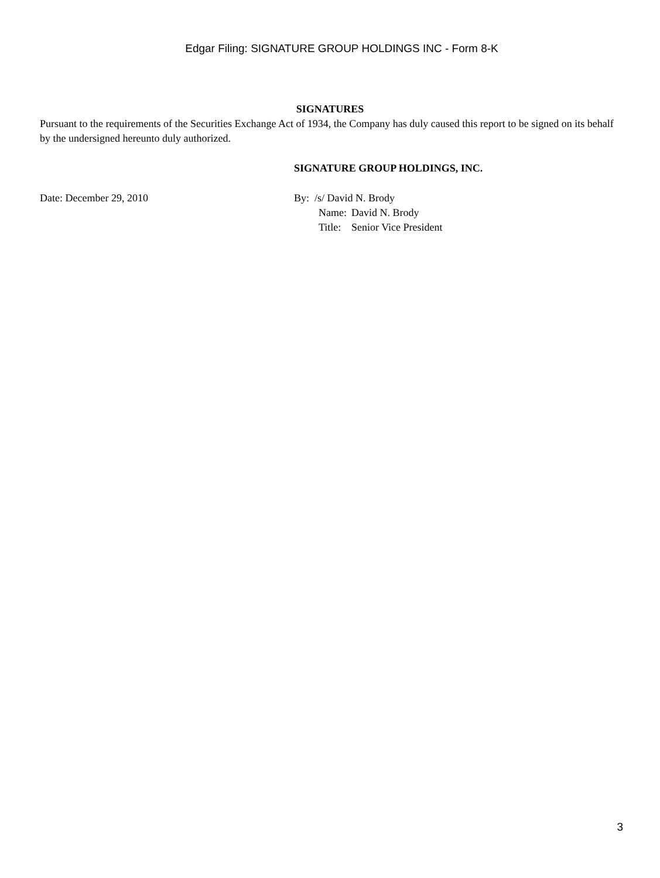Edgar Filing: SIGNATURE GROUP HOLDINGS INC - Form 8-K
SIGNATURES
Pursuant to the requirements of the Securities Exchange Act of 1934, the Company has duly caused this report to be signed on its behalf by the undersigned hereunto duly authorized.
SIGNATURE GROUP HOLDINGS, INC.
Date: December 29, 2010 By: /s/ David N. Brody
| Name: | David N. Brody |
| Title: | Senior Vice President |
3